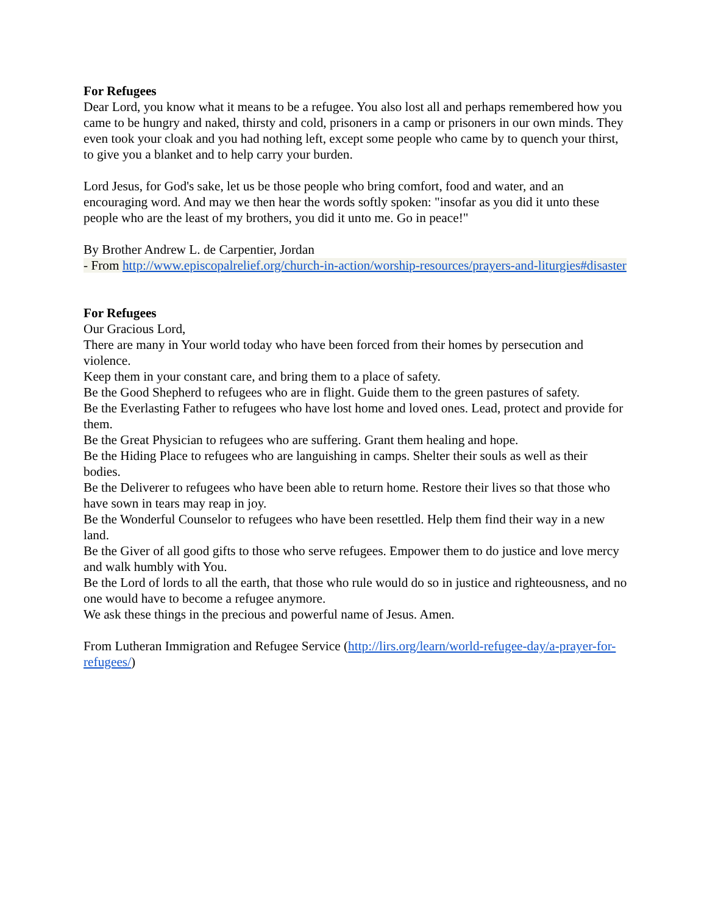For Refugees
Dear Lord, you know what it means to be a refugee. You also lost all and perhaps remembered how you came to be hungry and naked, thirsty and cold, prisoners in a camp or prisoners in our own minds. They even took your cloak and you had nothing left, except some people who came by to quench your thirst, to give you a blanket and to help carry your burden.
Lord Jesus, for God's sake, let us be those people who bring comfort, food and water, and an encouraging word. And may we then hear the words softly spoken: "insofar as you did it unto these people who are the least of my brothers, you did it unto me. Go in peace!"
By Brother Andrew L. de Carpentier, Jordan
- From http://www.episcopalrelief.org/church-in-action/worship-resources/prayers-and-liturgies#disaster
For Refugees
Our Gracious Lord,
There are many in Your world today who have been forced from their homes by persecution and violence.
Keep them in your constant care, and bring them to a place of safety.
Be the Good Shepherd to refugees who are in flight. Guide them to the green pastures of safety.
Be the Everlasting Father to refugees who have lost home and loved ones. Lead, protect and provide for them.
Be the Great Physician to refugees who are suffering. Grant them healing and hope.
Be the Hiding Place to refugees who are languishing in camps. Shelter their souls as well as their bodies.
Be the Deliverer to refugees who have been able to return home. Restore their lives so that those who have sown in tears may reap in joy.
Be the Wonderful Counselor to refugees who have been resettled. Help them find their way in a new land.
Be the Giver of all good gifts to those who serve refugees. Empower them to do justice and love mercy and walk humbly with You.
Be the Lord of lords to all the earth, that those who rule would do so in justice and righteousness, and no one would have to become a refugee anymore.
We ask these things in the precious and powerful name of Jesus. Amen.
From Lutheran Immigration and Refugee Service (http://lirs.org/learn/world-refugee-day/a-prayer-for-refugees/)